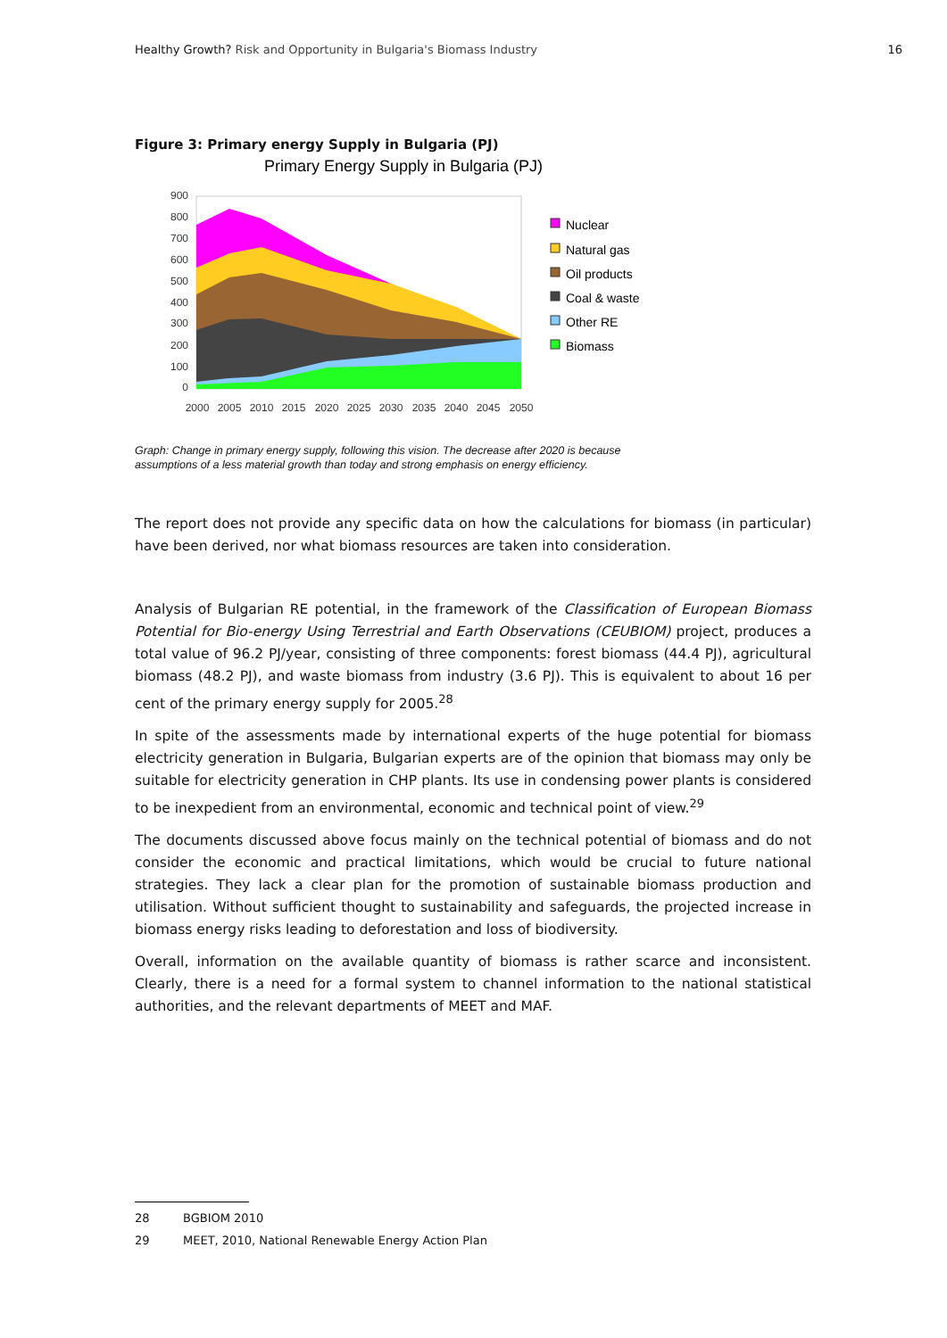Healthy Growth? Risk and Opportunity in Bulgaria's Biomass Industry
16
Figure 3: Primary energy Supply in Bulgaria (PJ)
Primary Energy Supply in Bulgaria (PJ)
900
800
700
600
500
400
300
200
100
0
2000
2005
2010
2015
2020
2025
2030
2035
2040
2045
2050
Nuclear
Natural gas
Oil products
Coal & waste
Other RE
Biomass
Graph: Change in primary energy supply, following this vision. The decrease after 2020 is because
assumptions of a less material growth than today and strong emphasis on energy efficiency.
The report does not provide any specific data on how the calculations for biomass (in particular) have been derived, nor what biomass resources are taken into consideration.
Analysis of Bulgarian RE potential, in the framework of the Classification of European Biomass Potential for Bio-energy Using Terrestrial and Earth Observations (CEUBIOM) project, produces a total value of 96.2 PJ/year, consisting of three components: forest biomass (44.4 PJ), agricultural biomass (48.2 PJ), and waste biomass from industry (3.6 PJ). This is equivalent to about 16 per cent of the primary energy supply for 2005.<sup>28</sup>
In spite of the assessments made by international experts of the huge potential for biomass electricity generation in Bulgaria, Bulgarian experts are of the opinion that biomass may only be suitable for electricity generation in CHP plants. Its use in condensing power plants is considered to be inexpedient from an environmental, economic and technical point of view.<sup>29</sup>
The documents discussed above focus mainly on the technical potential of biomass and do not consider the economic and practical limitations, which would be crucial to future national strategies. They lack a clear plan for the promotion of sustainable biomass production and utilisation. Without sufficient thought to sustainability and safeguards, the projected increase in biomass energy risks leading to deforestation and loss of biodiversity.
Overall, information on the available quantity of biomass is rather scarce and inconsistent. Clearly, there is a need for a formal system to channel information to the national statistical authorities, and the relevant departments of MEET and MAF.
28 BGBIOM 2010
29 MEET, 2010, National Renewable Energy Action Plan